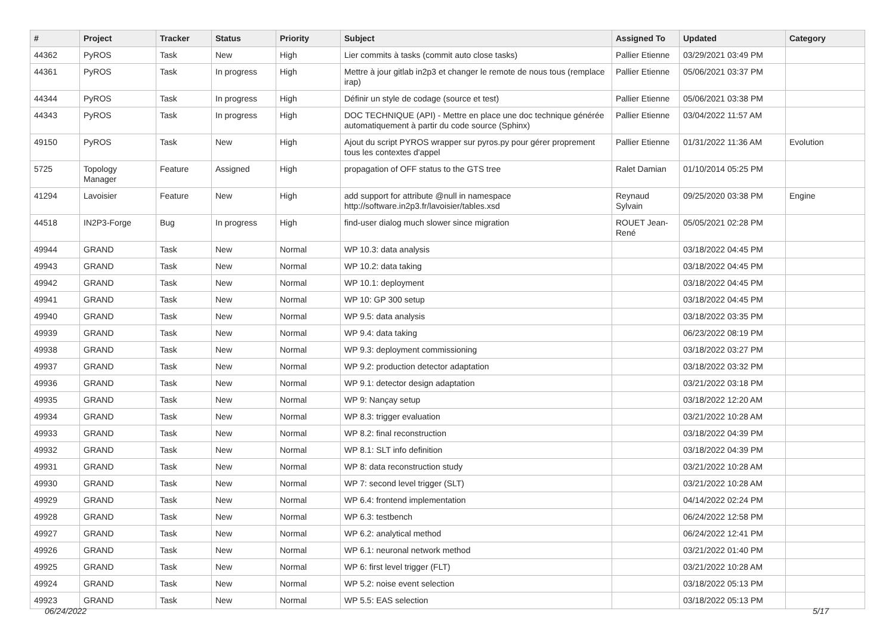| # | Project | Tracker | Status | Priority | Subject | Assigned To | Updated | Category |
| --- | --- | --- | --- | --- | --- | --- | --- | --- |
| 44362 | PyROS | Task | New | High | Lier commits à tasks (commit auto close tasks) | Pallier Etienne | 03/29/2021 03:49 PM | |
| 44361 | PyROS | Task | In progress | High | Mettre à jour gitlab in2p3 et changer le remote de nous tous (remplace irap) | Pallier Etienne | 05/06/2021 03:37 PM | |
| 44344 | PyROS | Task | In progress | High | Définir un style de codage (source et test) | Pallier Etienne | 05/06/2021 03:38 PM | |
| 44343 | PyROS | Task | In progress | High | DOC TECHNIQUE (API) - Mettre en place une doc technique générée automatiquement à partir du code source (Sphinx) | Pallier Etienne | 03/04/2022 11:57 AM | |
| 49150 | PyROS | Task | New | High | Ajout du script PYROS wrapper sur pyros.py pour gérer proprement tous les contextes d'appel | Pallier Etienne | 01/31/2022 11:36 AM | Evolution |
| 5725 | Topology Manager | Feature | Assigned | High | propagation of OFF status to the GTS tree | Ralet Damian | 01/10/2014 05:25 PM | |
| 41294 | Lavoisier | Feature | New | High | add support for attribute @null in namespace http://software.in2p3.fr/lavoisier/tables.xsd | Reynaud Sylvain | 09/25/2020 03:38 PM | Engine |
| 44518 | IN2P3-Forge | Bug | In progress | High | find-user dialog much slower since migration | ROUET Jean-René | 05/05/2021 02:28 PM | |
| 49944 | GRAND | Task | New | Normal | WP 10.3: data analysis | | 03/18/2022 04:45 PM | |
| 49943 | GRAND | Task | New | Normal | WP 10.2: data taking | | 03/18/2022 04:45 PM | |
| 49942 | GRAND | Task | New | Normal | WP 10.1: deployment | | 03/18/2022 04:45 PM | |
| 49941 | GRAND | Task | New | Normal | WP 10: GP 300 setup | | 03/18/2022 04:45 PM | |
| 49940 | GRAND | Task | New | Normal | WP 9.5: data analysis | | 03/18/2022 03:35 PM | |
| 49939 | GRAND | Task | New | Normal | WP 9.4: data taking | | 06/23/2022 08:19 PM | |
| 49938 | GRAND | Task | New | Normal | WP 9.3: deployment commissioning | | 03/18/2022 03:27 PM | |
| 49937 | GRAND | Task | New | Normal | WP 9.2: production detector adaptation | | 03/18/2022 03:32 PM | |
| 49936 | GRAND | Task | New | Normal | WP 9.1: detector design adaptation | | 03/21/2022 03:18 PM | |
| 49935 | GRAND | Task | New | Normal | WP 9: Nançay setup | | 03/18/2022 12:20 AM | |
| 49934 | GRAND | Task | New | Normal | WP 8.3: trigger evaluation | | 03/21/2022 10:28 AM | |
| 49933 | GRAND | Task | New | Normal | WP 8.2: final reconstruction | | 03/18/2022 04:39 PM | |
| 49932 | GRAND | Task | New | Normal | WP 8.1: SLT info definition | | 03/18/2022 04:39 PM | |
| 49931 | GRAND | Task | New | Normal | WP 8: data reconstruction study | | 03/21/2022 10:28 AM | |
| 49930 | GRAND | Task | New | Normal | WP 7: second level trigger (SLT) | | 03/21/2022 10:28 AM | |
| 49929 | GRAND | Task | New | Normal | WP 6.4: frontend implementation | | 04/14/2022 02:24 PM | |
| 49928 | GRAND | Task | New | Normal | WP 6.3: testbench | | 06/24/2022 12:58 PM | |
| 49927 | GRAND | Task | New | Normal | WP 6.2: analytical method | | 06/24/2022 12:41 PM | |
| 49926 | GRAND | Task | New | Normal | WP 6.1: neuronal network method | | 03/21/2022 01:40 PM | |
| 49925 | GRAND | Task | New | Normal | WP 6: first level trigger (FLT) | | 03/21/2022 10:28 AM | |
| 49924 | GRAND | Task | New | Normal | WP 5.2: noise event selection | | 03/18/2022 05:13 PM | |
| 49923 | GRAND | Task | New | Normal | WP 5.5: EAS selection | | 03/18/2022 05:13 PM | |
06/24/2022 5/17